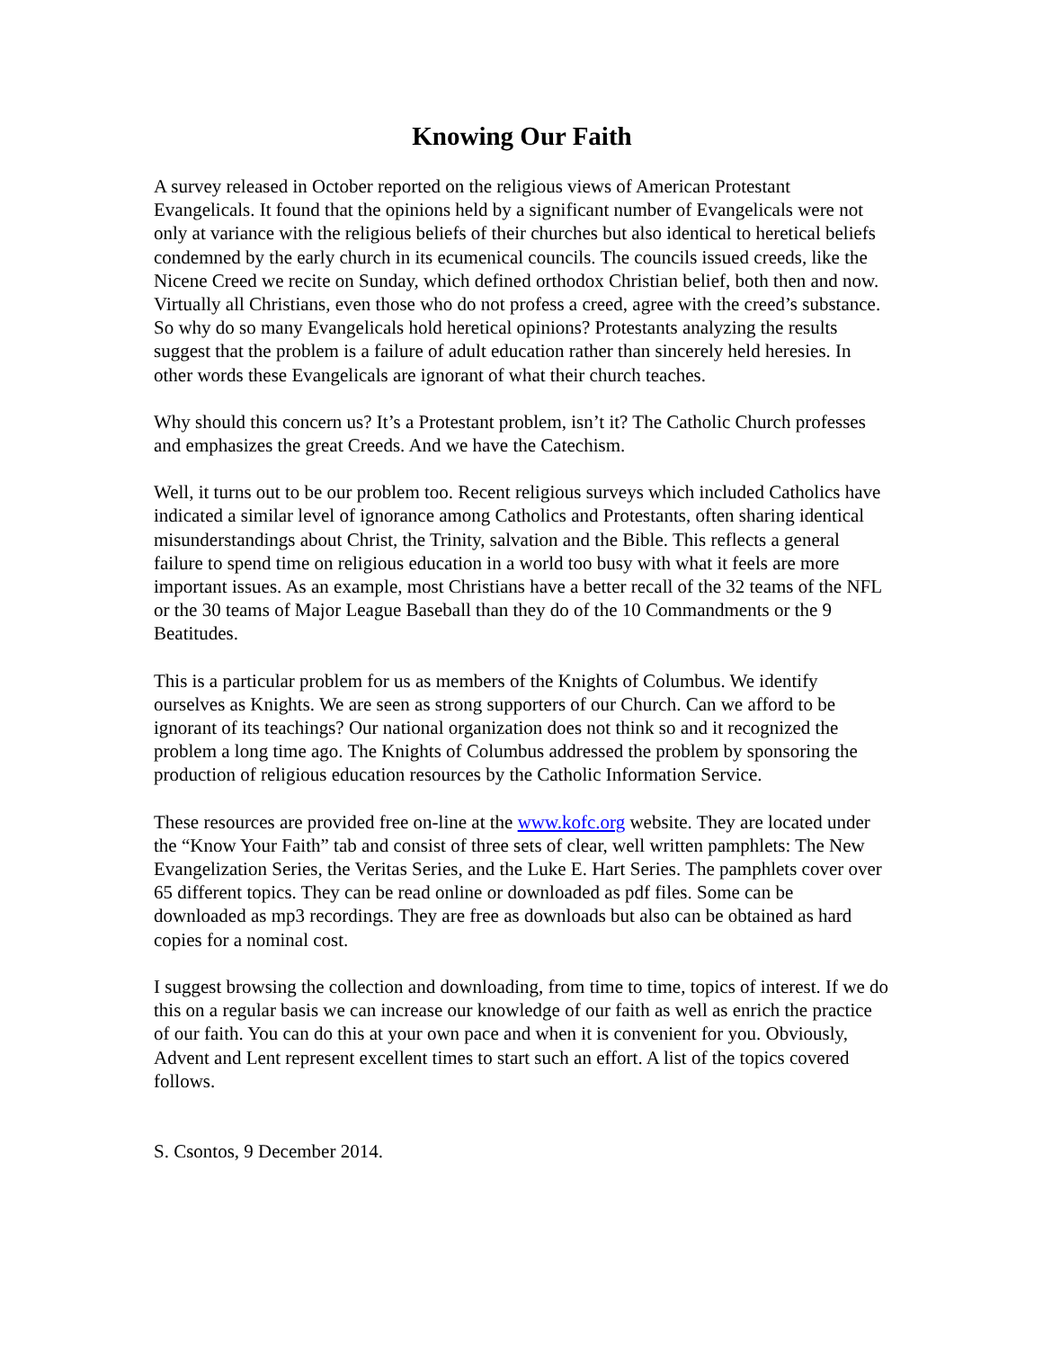Knowing Our Faith
A survey released in October reported on the religious views of American Protestant Evangelicals. It found that the opinions held by a significant number of Evangelicals were not only at variance with the religious beliefs of their churches but also identical to heretical beliefs condemned by the early church in its ecumenical councils. The councils issued creeds, like the Nicene Creed we recite on Sunday, which defined orthodox Christian belief, both then and now. Virtually all Christians, even those who do not profess a creed, agree with the creed’s substance. So why do so many Evangelicals hold heretical opinions? Protestants analyzing the results suggest that the problem is a failure of adult education rather than sincerely held heresies. In other words these Evangelicals are ignorant of what their church teaches.
Why should this concern us? It’s a Protestant problem, isn’t it? The Catholic Church professes and emphasizes the great Creeds. And we have the Catechism.
Well, it turns out to be our problem too. Recent religious surveys which included Catholics have indicated a similar level of ignorance among Catholics and Protestants, often sharing identical misunderstandings about Christ, the Trinity, salvation and the Bible. This reflects a general failure to spend time on religious education in a world too busy with what it feels are more important issues. As an example, most Christians have a better recall of the 32 teams of the NFL or the 30 teams of Major League Baseball than they do of the 10 Commandments or the 9 Beatitudes.
This is a particular problem for us as members of the Knights of Columbus. We identify ourselves as Knights. We are seen as strong supporters of our Church. Can we afford to be ignorant of its teachings? Our national organization does not think so and it recognized the problem a long time ago. The Knights of Columbus addressed the problem by sponsoring the production of religious education resources by the Catholic Information Service.
These resources are provided free on-line at the www.kofc.org website. They are located under the “Know Your Faith” tab and consist of three sets of clear, well written pamphlets: The New Evangelization Series, the Veritas Series, and the Luke E. Hart Series. The pamphlets cover over 65 different topics. They can be read online or downloaded as pdf files. Some can be downloaded as mp3 recordings. They are free as downloads but also can be obtained as hard copies for a nominal cost.
I suggest browsing the collection and downloading, from time to time, topics of interest. If we do this on a regular basis we can increase our knowledge of our faith as well as enrich the practice of our faith. You can do this at your own pace and when it is convenient for you. Obviously, Advent and Lent represent excellent times to start such an effort. A list of the topics covered follows.
S. Csontos, 9 December 2014.